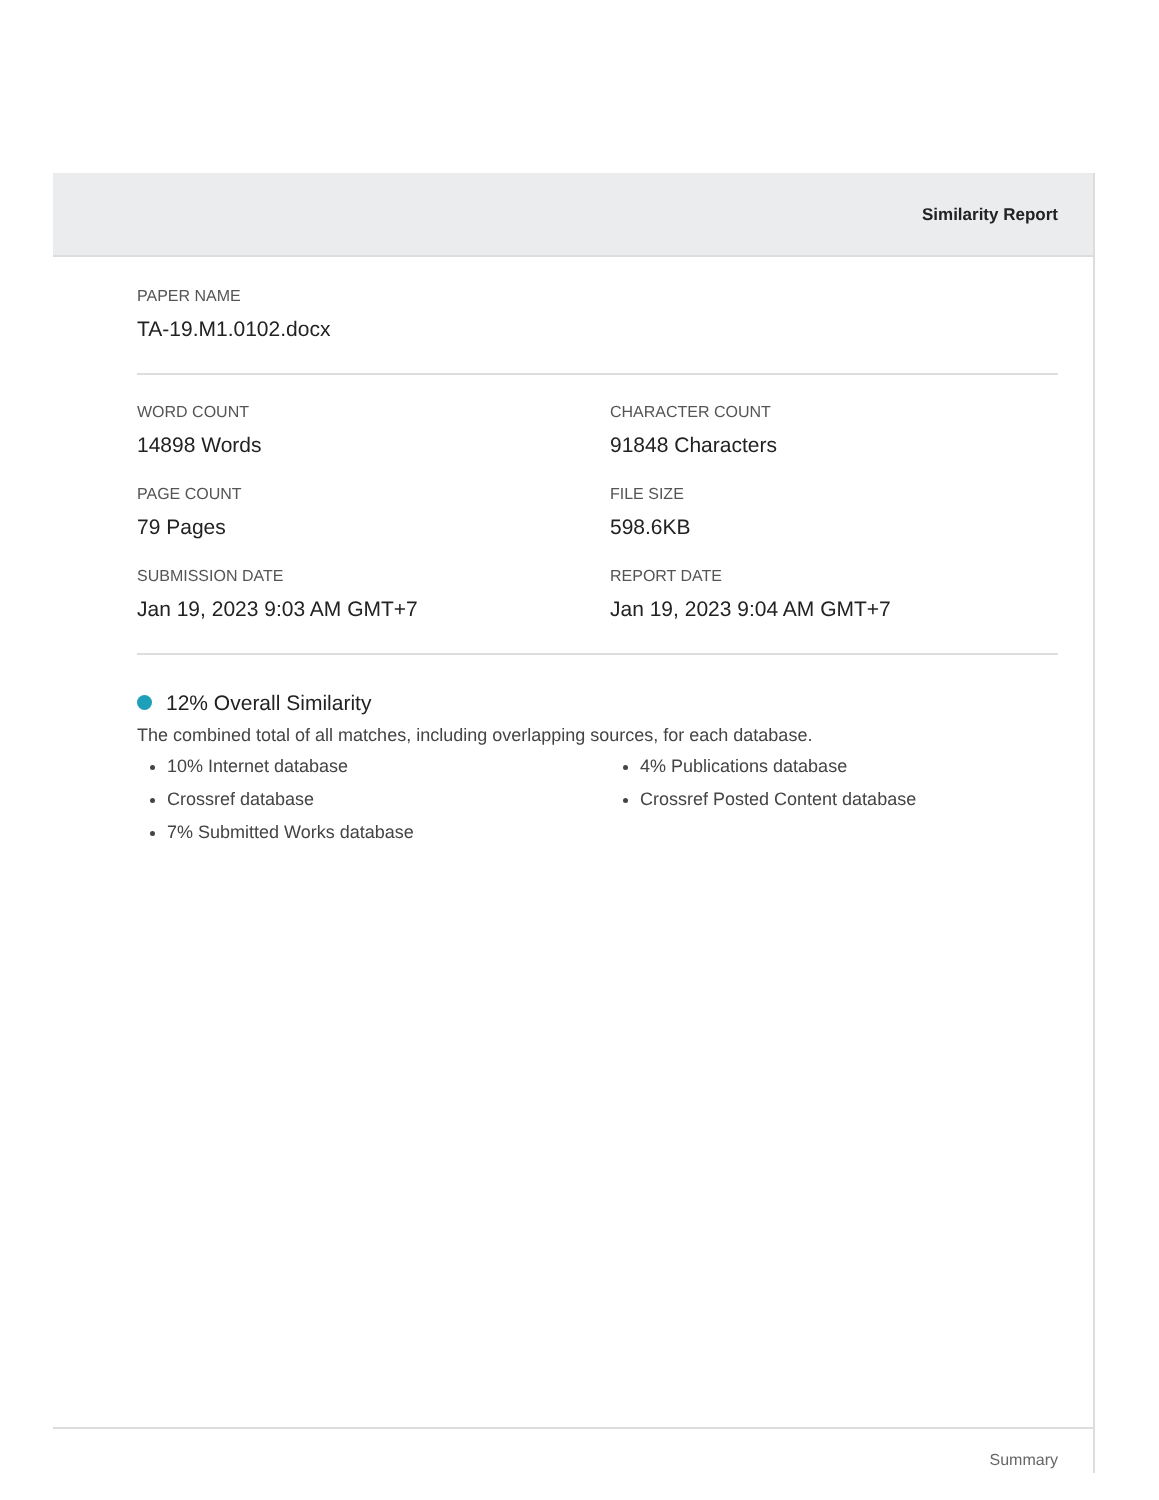Similarity Report
PAPER NAME
TA-19.M1.0102.docx
WORD COUNT
14898 Words
CHARACTER COUNT
91848 Characters
PAGE COUNT
79 Pages
FILE SIZE
598.6KB
SUBMISSION DATE
Jan 19, 2023 9:03 AM GMT+7
REPORT DATE
Jan 19, 2023 9:04 AM GMT+7
12% Overall Similarity
The combined total of all matches, including overlapping sources, for each database.
10% Internet database
Crossref database
7% Submitted Works database
4% Publications database
Crossref Posted Content database
Summary